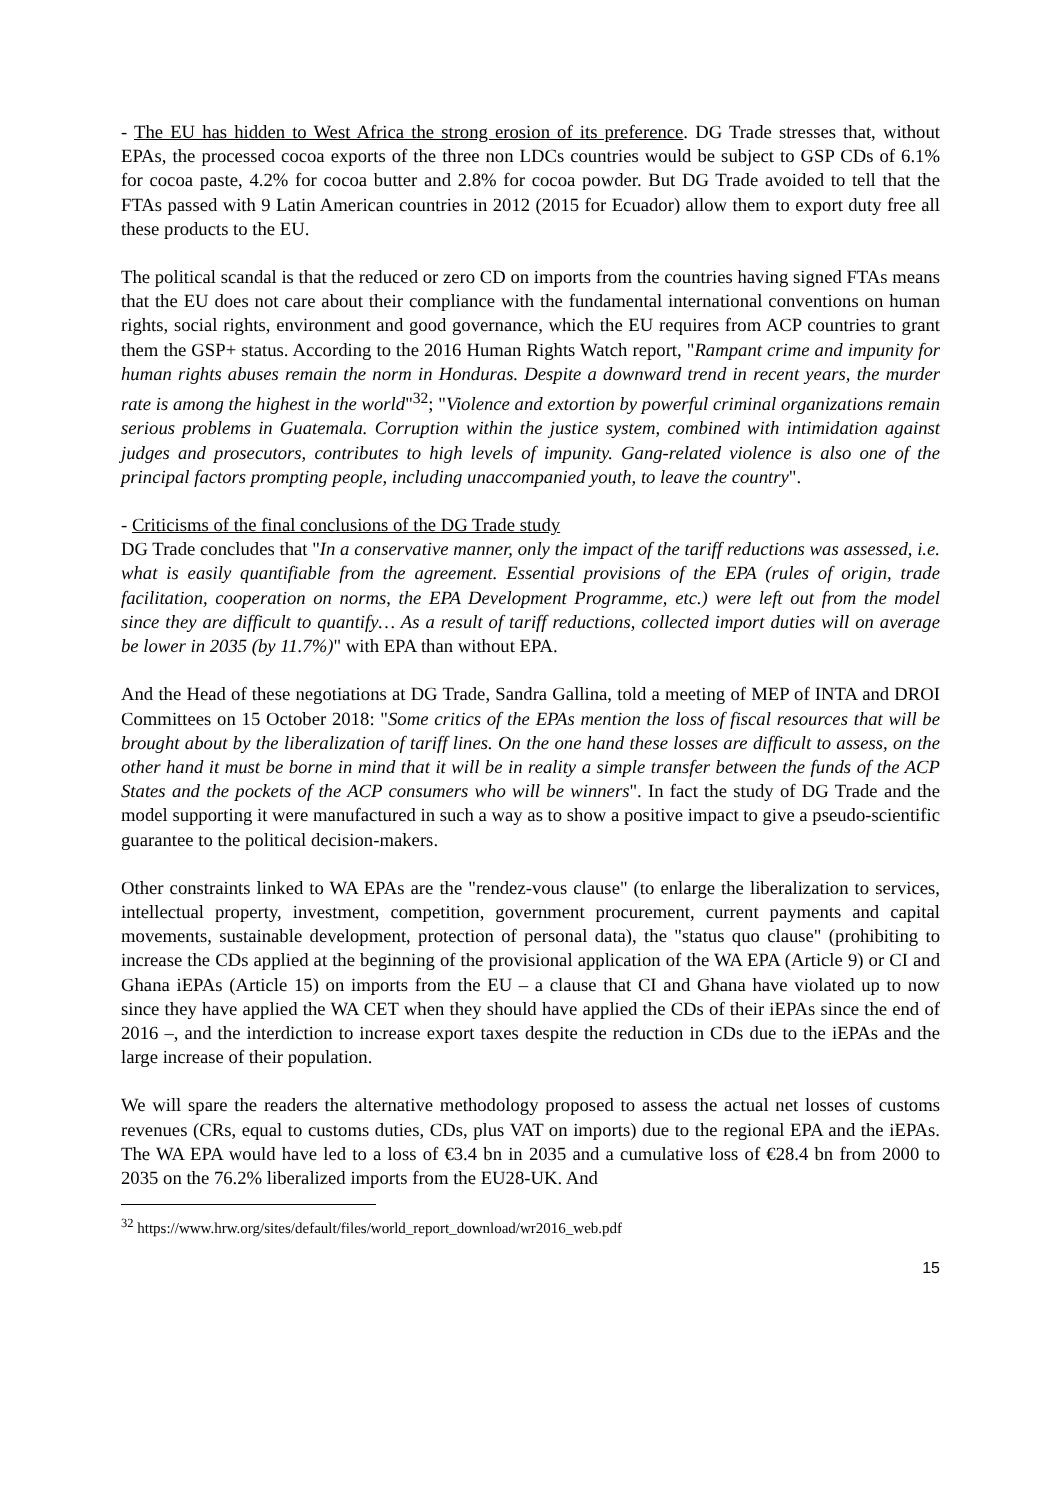- The EU has hidden to West Africa the strong erosion of its preference. DG Trade stresses that, without EPAs, the processed cocoa exports of the three non LDCs countries would be subject to GSP CDs of 6.1% for cocoa paste, 4.2% for cocoa butter and 2.8% for cocoa powder. But DG Trade avoided to tell that the FTAs passed with 9 Latin American countries in 2012 (2015 for Ecuador) allow them to export duty free all these products to the EU.
The political scandal is that the reduced or zero CD on imports from the countries having signed FTAs means that the EU does not care about their compliance with the fundamental international conventions on human rights, social rights, environment and good governance, which the EU requires from ACP countries to grant them the GSP+ status. According to the 2016 Human Rights Watch report, "Rampant crime and impunity for human rights abuses remain the norm in Honduras. Despite a downward trend in recent years, the murder rate is among the highest in the world"<sup>32</sup>; "Violence and extortion by powerful criminal organizations remain serious problems in Guatemala. Corruption within the justice system, combined with intimidation against judges and prosecutors, contributes to high levels of impunity. Gang-related violence is also one of the principal factors prompting people, including unaccompanied youth, to leave the country".
- Criticisms of the final conclusions of the DG Trade study
DG Trade concludes that "In a conservative manner, only the impact of the tariff reductions was assessed, i.e. what is easily quantifiable from the agreement. Essential provisions of the EPA (rules of origin, trade facilitation, cooperation on norms, the EPA Development Programme, etc.) were left out from the model since they are difficult to quantify… As a result of tariff reductions, collected import duties will on average be lower in 2035 (by 11.7%)" with EPA than without EPA.
And the Head of these negotiations at DG Trade, Sandra Gallina, told a meeting of MEP of INTA and DROI Committees on 15 October 2018: "Some critics of the EPAs mention the loss of fiscal resources that will be brought about by the liberalization of tariff lines. On the one hand these losses are difficult to assess, on the other hand it must be borne in mind that it will be in reality a simple transfer between the funds of the ACP States and the pockets of the ACP consumers who will be winners". In fact the study of DG Trade and the model supporting it were manufactured in such a way as to show a positive impact to give a pseudo-scientific guarantee to the political decision-makers.
Other constraints linked to WA EPAs are the "rendez-vous clause" (to enlarge the liberalization to services, intellectual property, investment, competition, government procurement, current payments and capital movements, sustainable development, protection of personal data), the "status quo clause" (prohibiting to increase the CDs applied at the beginning of the provisional application of the WA EPA (Article 9) or CI and Ghana iEPAs (Article 15) on imports from the EU – a clause that CI and Ghana have violated up to now since they have applied the WA CET when they should have applied the CDs of their iEPAs since the end of 2016 –, and the interdiction to increase export taxes despite the reduction in CDs due to the iEPAs and the large increase of their population.
We will spare the readers the alternative methodology proposed to assess the actual net losses of customs revenues (CRs, equal to customs duties, CDs, plus VAT on imports) due to the regional EPA and the iEPAs. The WA EPA would have led to a loss of €3.4 bn in 2035 and a cumulative loss of €28.4 bn from 2000 to 2035 on the 76.2% liberalized imports from the EU28-UK. And
<sup>32</sup> https://www.hrw.org/sites/default/files/world_report_download/wr2016_web.pdf
15